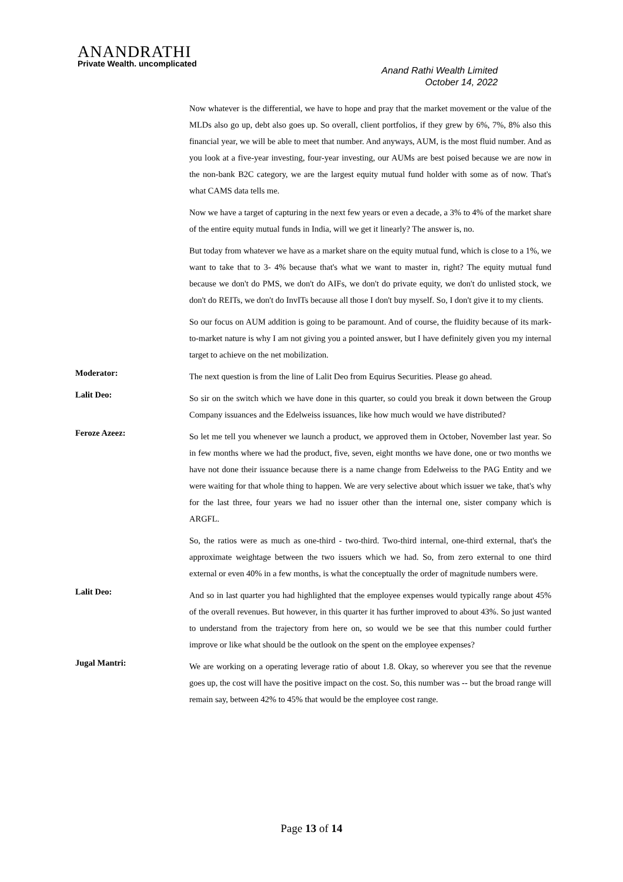ANANDRATHI
Private Wealth. uncomplicated
Anand Rathi Wealth Limited
October 14, 2022
Now whatever is the differential, we have to hope and pray that the market movement or the value of the MLDs also go up, debt also goes up. So overall, client portfolios, if they grew by 6%, 7%, 8% also this financial year, we will be able to meet that number. And anyways, AUM, is the most fluid number. And as you look at a five-year investing, four-year investing, our AUMs are best poised because we are now in the non-bank B2C category, we are the largest equity mutual fund holder with some as of now. That's what CAMS data tells me.
Now we have a target of capturing in the next few years or even a decade, a 3% to 4% of the market share of the entire equity mutual funds in India, will we get it linearly? The answer is, no.
But today from whatever we have as a market share on the equity mutual fund, which is close to a 1%, we want to take that to 3- 4% because that's what we want to master in, right? The equity mutual fund because we don't do PMS, we don't do AIFs, we don't do private equity, we don't do unlisted stock, we don't do REITs, we don't do InvITs because all those I don't buy myself. So, I don't give it to my clients.
So our focus on AUM addition is going to be paramount. And of course, the fluidity because of its mark-to-market nature is why I am not giving you a pointed answer, but I have definitely given you my internal target to achieve on the net mobilization.
Moderator:
The next question is from the line of Lalit Deo from Equirus Securities. Please go ahead.
Lalit Deo:
So sir on the switch which we have done in this quarter, so could you break it down between the Group Company issuances and the Edelweiss issuances, like how much would we have distributed?
Feroze Azeez:
So let me tell you whenever we launch a product, we approved them in October, November last year. So in few months where we had the product, five, seven, eight months we have done, one or two months we have not done their issuance because there is a name change from Edelweiss to the PAG Entity and we were waiting for that whole thing to happen. We are very selective about which issuer we take, that's why for the last three, four years we had no issuer other than the internal one, sister company which is ARGFL.
So, the ratios were as much as one-third - two-third. Two-third internal, one-third external, that's the approximate weightage between the two issuers which we had. So, from zero external to one third external or even 40% in a few months, is what the conceptually the order of magnitude numbers were.
Lalit Deo:
And so in last quarter you had highlighted that the employee expenses would typically range about 45% of the overall revenues. But however, in this quarter it has further improved to about 43%. So just wanted to understand from the trajectory from here on, so would we be see that this number could further improve or like what should be the outlook on the spent on the employee expenses?
Jugal Mantri:
We are working on a operating leverage ratio of about 1.8. Okay, so wherever you see that the revenue goes up, the cost will have the positive impact on the cost. So, this number was -- but the broad range will remain say, between 42% to 45% that would be the employee cost range.
Page 13 of 14